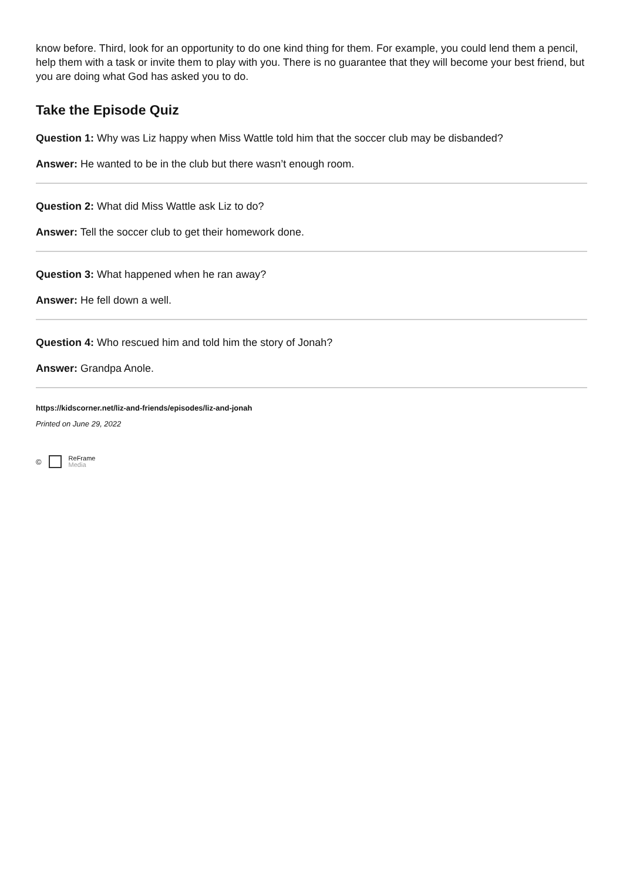know before. Third, look for an opportunity to do one kind thing for them. For example, you could lend them a pencil, help them with a task or invite them to play with you. There is no guarantee that they will become your best friend, but you are doing what God has asked you to do.
Take the Episode Quiz
Question 1: Why was Liz happy when Miss Wattle told him that the soccer club may be disbanded?
Answer: He wanted to be in the club but there wasn’t enough room.
Question 2: What did Miss Wattle ask Liz to do?
Answer: Tell the soccer club to get their homework done.
Question 3: What happened when he ran away?
Answer: He fell down a well.
Question 4: Who rescued him and told him the story of Jonah?
Answer: Grandpa Anole.
https://kidscorner.net/liz-and-friends/episodes/liz-and-jonah
Printed on June 29, 2022
© ReFrame
Media